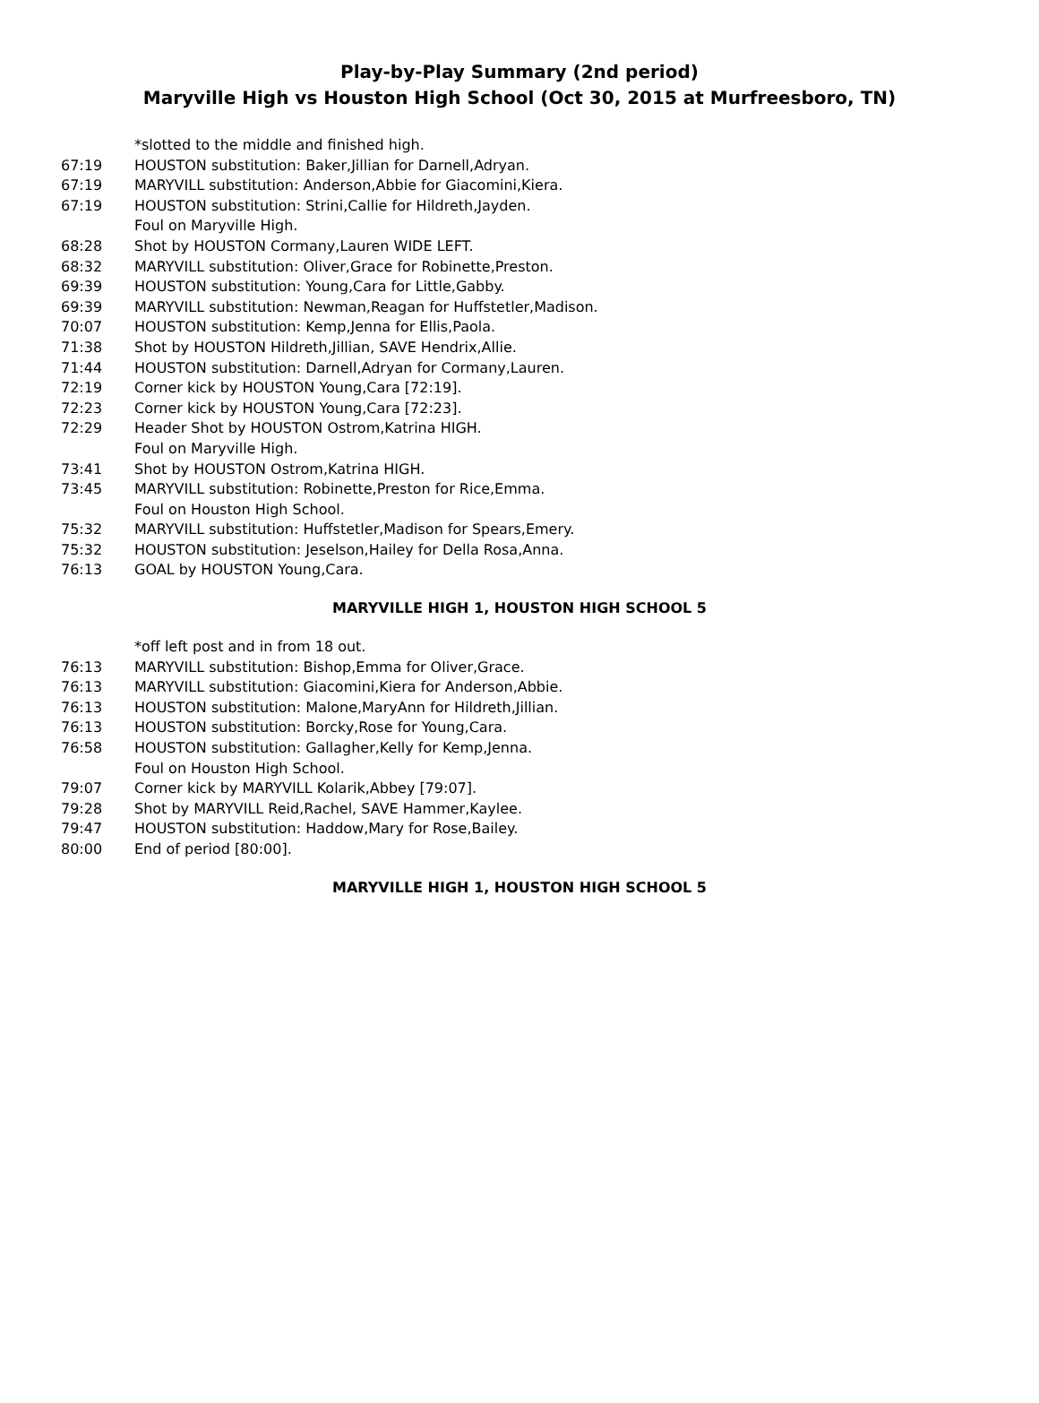Play-by-Play Summary (2nd period)
Maryville High vs Houston High School (Oct 30, 2015 at Murfreesboro, TN)
| | *slotted to the middle and finished high. |
| 67:19 | HOUSTON substitution: Baker,Jillian for Darnell,Adryan. |
| 67:19 | MARYVILL substitution: Anderson,Abbie for Giacomini,Kiera. |
| 67:19 | HOUSTON substitution: Strini,Callie for Hildreth,Jayden. |
| | Foul on Maryville High. |
| 68:28 | Shot by HOUSTON Cormany,Lauren WIDE LEFT. |
| 68:32 | MARYVILL substitution: Oliver,Grace for Robinette,Preston. |
| 69:39 | HOUSTON substitution: Young,Cara for Little,Gabby. |
| 69:39 | MARYVILL substitution: Newman,Reagan for Huffstetler,Madison. |
| 70:07 | HOUSTON substitution: Kemp,Jenna for Ellis,Paola. |
| 71:38 | Shot by HOUSTON Hildreth,Jillian, SAVE Hendrix,Allie. |
| 71:44 | HOUSTON substitution: Darnell,Adryan for Cormany,Lauren. |
| 72:19 | Corner kick by HOUSTON Young,Cara [72:19]. |
| 72:23 | Corner kick by HOUSTON Young,Cara [72:23]. |
| 72:29 | Header Shot by HOUSTON Ostrom,Katrina HIGH. |
| | Foul on Maryville High. |
| 73:41 | Shot by HOUSTON Ostrom,Katrina HIGH. |
| 73:45 | MARYVILL substitution: Robinette,Preston for Rice,Emma. |
| | Foul on Houston High School. |
| 75:32 | MARYVILL substitution: Huffstetler,Madison for Spears,Emery. |
| 75:32 | HOUSTON substitution: Jeselson,Hailey for Della Rosa,Anna. |
| 76:13 | GOAL by HOUSTON Young,Cara. |
MARYVILLE HIGH 1, HOUSTON HIGH SCHOOL 5
| | *off left post and in from 18 out. |
| 76:13 | MARYVILL substitution: Bishop,Emma for Oliver,Grace. |
| 76:13 | MARYVILL substitution: Giacomini,Kiera for Anderson,Abbie. |
| 76:13 | HOUSTON substitution: Malone,MaryAnn for Hildreth,Jillian. |
| 76:13 | HOUSTON substitution: Borcky,Rose for Young,Cara. |
| 76:58 | HOUSTON substitution: Gallagher,Kelly for Kemp,Jenna. |
| | Foul on Houston High School. |
| 79:07 | Corner kick by MARYVILL Kolarik,Abbey [79:07]. |
| 79:28 | Shot by MARYVILL Reid,Rachel, SAVE Hammer,Kaylee. |
| 79:47 | HOUSTON substitution: Haddow,Mary for Rose,Bailey. |
| 80:00 | End of period [80:00]. |
MARYVILLE HIGH 1, HOUSTON HIGH SCHOOL 5